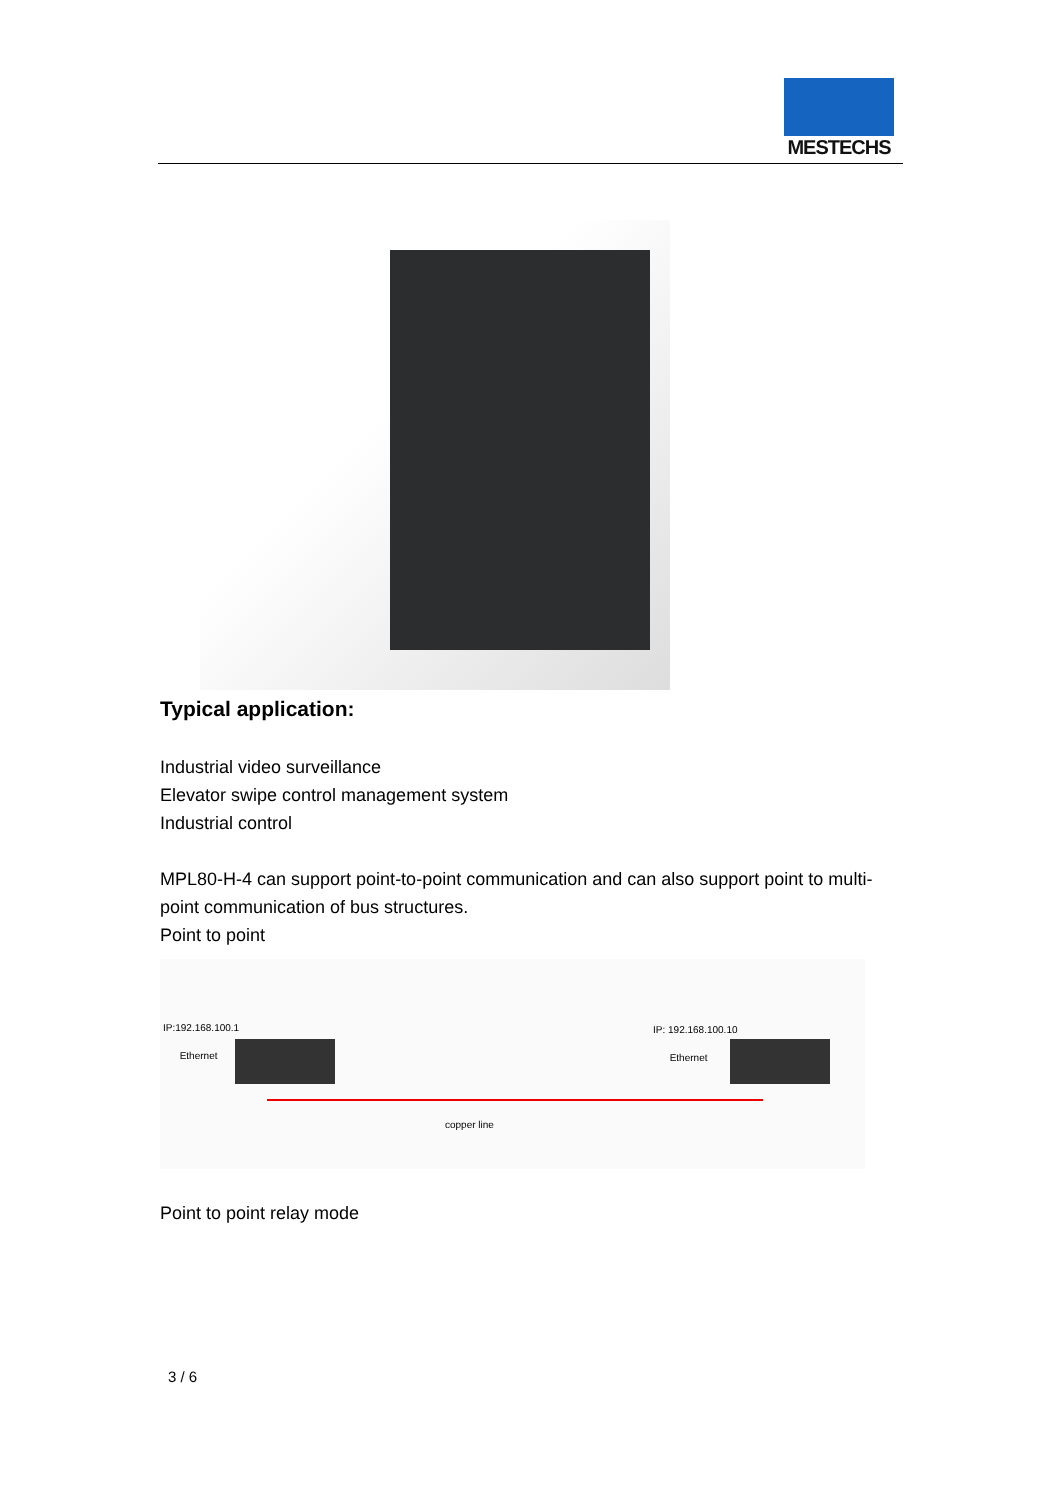MESTECHS
Typical application:
Industrial video surveillance
Elevator swipe control management system
Industrial control
MPL80-H-4 can support point-to-point communication and can also support point to multi-point communication of bus structures.
Point to point
IP:192.168.100.1
Ethernet
IP: 192.168.100.10
Ethernet
copper line
Point to point relay mode
3 / 6